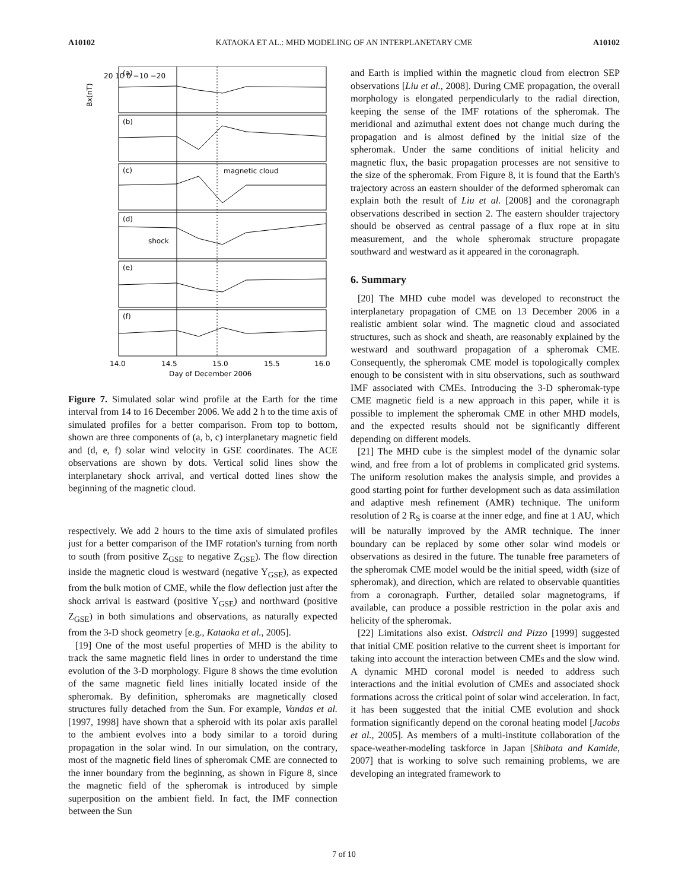A10102 KATAOKA ET AL.: MHD MODELING OF AN INTERPLANETARY CME A10102
Bx(nT)
(a)
(b)
(c)
(d)
(e)
(f)
magnetic cloud
shock
20 10 0 −10 −20
14.0
14.5
15.0
15.5
16.0
Day of December 2006
Figure 7. Simulated solar wind profile at the Earth for the time interval from 14 to 16 December 2006. We add 2 h to the time axis of simulated profiles for a better comparison. From top to bottom, shown are three components of (a, b, c) interplanetary magnetic field and (d, e, f) solar wind velocity in GSE coordinates. The ACE observations are shown by dots. Vertical solid lines show the interplanetary shock arrival, and vertical dotted lines show the beginning of the magnetic cloud.
respectively. We add 2 hours to the time axis of simulated profiles just for a better comparison of the IMF rotation's turning from north to south (from positive Z<sub>GSE</sub> to negative Z<sub>GSE</sub>). The flow direction inside the magnetic cloud is westward (negative Y<sub>GSE</sub>), as expected from the bulk motion of CME, while the flow deflection just after the shock arrival is eastward (positive Y<sub>GSE</sub>) and northward (positive Z<sub>GSE</sub>) in both simulations and observations, as naturally expected from the 3-D shock geometry [e.g., Kataoka et al., 2005].
[19] One of the most useful properties of MHD is the ability to track the same magnetic field lines in order to understand the time evolution of the 3-D morphology. Figure 8 shows the time evolution of the same magnetic field lines initially located inside of the spheromak. By definition, spheromaks are magnetically closed structures fully detached from the Sun. For example, Vandas et al. [1997, 1998] have shown that a spheroid with its polar axis parallel to the ambient evolves into a body similar to a toroid during propagation in the solar wind. In our simulation, on the contrary, most of the magnetic field lines of spheromak CME are connected to the inner boundary from the beginning, as shown in Figure 8, since the magnetic field of the spheromak is introduced by simple superposition on the ambient field. In fact, the IMF connection between the Sun
and Earth is implied within the magnetic cloud from electron SEP observations [Liu et al., 2008]. During CME propagation, the overall morphology is elongated perpendicularly to the radial direction, keeping the sense of the IMF rotations of the spheromak. The meridional and azimuthal extent does not change much during the propagation and is almost defined by the initial size of the spheromak. Under the same conditions of initial helicity and magnetic flux, the basic propagation processes are not sensitive to the size of the spheromak. From Figure 8, it is found that the Earth's trajectory across an eastern shoulder of the deformed spheromak can explain both the result of Liu et al. [2008] and the coronagraph observations described in section 2. The eastern shoulder trajectory should be observed as central passage of a flux rope at in situ measurement, and the whole spheromak structure propagate southward and westward as it appeared in the coronagraph.
6. Summary
[20] The MHD cube model was developed to reconstruct the interplanetary propagation of CME on 13 December 2006 in a realistic ambient solar wind. The magnetic cloud and associated structures, such as shock and sheath, are reasonably explained by the westward and southward propagation of a spheromak CME. Consequently, the spheromak CME model is topologically complex enough to be consistent with in situ observations, such as southward IMF associated with CMEs. Introducing the 3-D spheromak-type CME magnetic field is a new approach in this paper, while it is possible to implement the spheromak CME in other MHD models, and the expected results should not be significantly different depending on different models.
[21] The MHD cube is the simplest model of the dynamic solar wind, and free from a lot of problems in complicated grid systems. The uniform resolution makes the analysis simple, and provides a good starting point for further development such as data assimilation and adaptive mesh refinement (AMR) technique. The uniform resolution of 2 R<sub>S</sub> is coarse at the inner edge, and fine at 1 AU, which will be naturally improved by the AMR technique. The inner boundary can be replaced by some other solar wind models or observations as desired in the future. The tunable free parameters of the spheromak CME model would be the initial speed, width (size of spheromak), and direction, which are related to observable quantities from a coronagraph. Further, detailed solar magnetograms, if available, can produce a possible restriction in the polar axis and helicity of the spheromak.
[22] Limitations also exist. Odstrcil and Pizzo [1999] suggested that initial CME position relative to the current sheet is important for taking into account the interaction between CMEs and the slow wind. A dynamic MHD coronal model is needed to address such interactions and the initial evolution of CMEs and associated shock formations across the critical point of solar wind acceleration. In fact, it has been suggested that the initial CME evolution and shock formation significantly depend on the coronal heating model [Jacobs et al., 2005]. As members of a multi-institute collaboration of the space-weather-modeling taskforce in Japan [Shibata and Kamide, 2007] that is working to solve such remaining problems, we are developing an integrated framework to
7 of 10